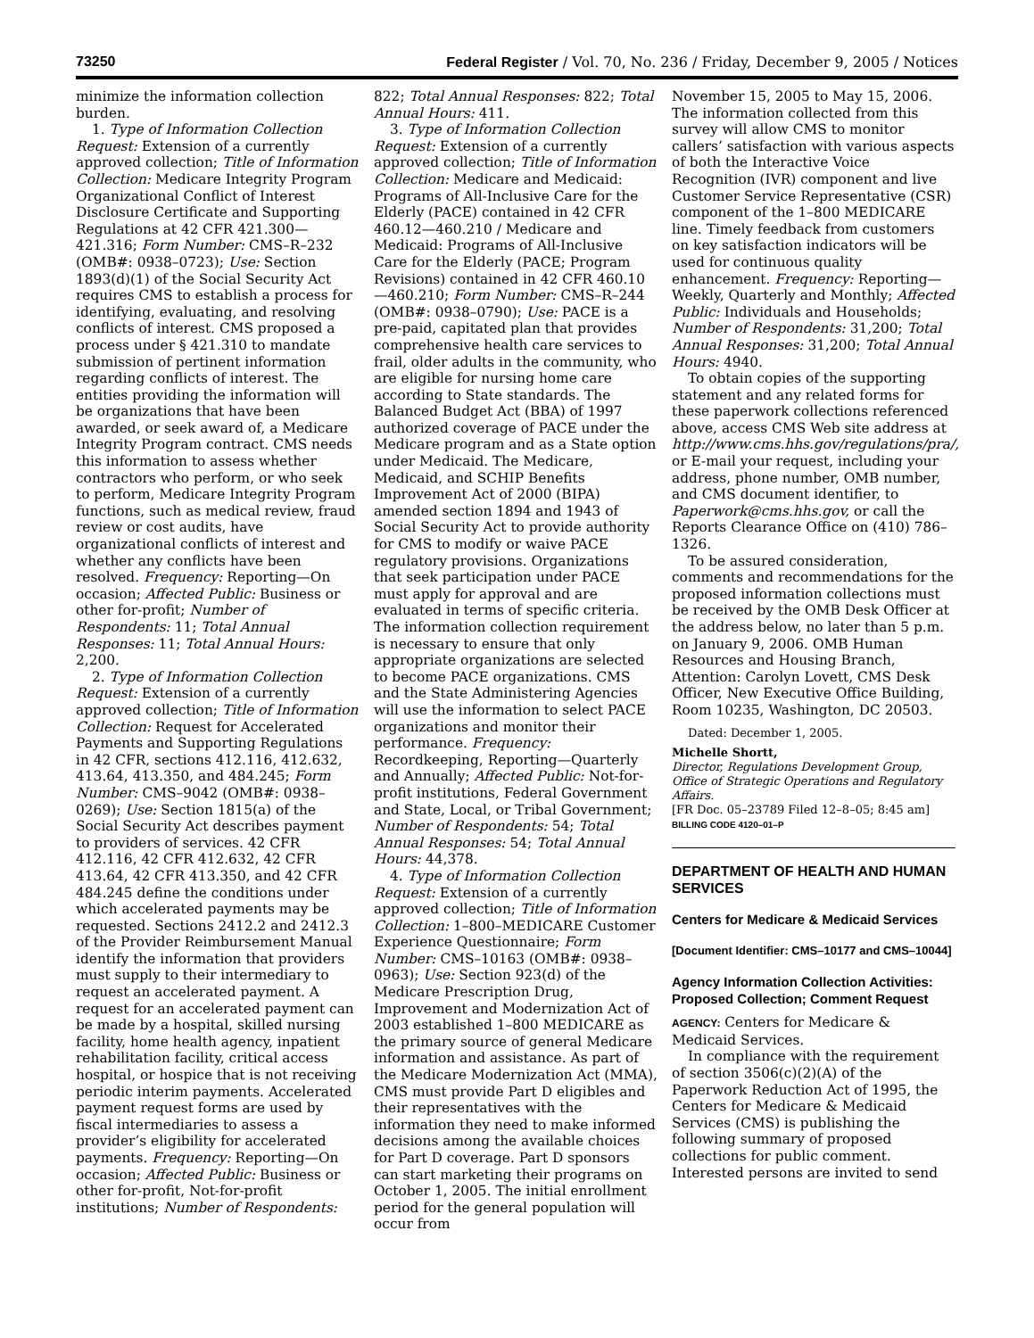73250 Federal Register / Vol. 70, No. 236 / Friday, December 9, 2005 / Notices
minimize the information collection burden.
1. Type of Information Collection Request: Extension of a currently approved collection; Title of Information Collection: Medicare Integrity Program Organizational Conflict of Interest Disclosure Certificate and Supporting Regulations at 42 CFR 421.300—421.316; Form Number: CMS–R–232 (OMB#: 0938–0723); Use: Section 1893(d)(1) of the Social Security Act requires CMS to establish a process for identifying, evaluating, and resolving conflicts of interest. CMS proposed a process under § 421.310 to mandate submission of pertinent information regarding conflicts of interest. The entities providing the information will be organizations that have been awarded, or seek award of, a Medicare Integrity Program contract. CMS needs this information to assess whether contractors who perform, or who seek to perform, Medicare Integrity Program functions, such as medical review, fraud review or cost audits, have organizational conflicts of interest and whether any conflicts have been resolved. Frequency: Reporting—On occasion; Affected Public: Business or other for-profit; Number of Respondents: 11; Total Annual Responses: 11; Total Annual Hours: 2,200.
2. Type of Information Collection Request: Extension of a currently approved collection; Title of Information Collection: Request for Accelerated Payments and Supporting Regulations in 42 CFR, sections 412.116, 412.632, 413.64, 413.350, and 484.245; Form Number: CMS–9042 (OMB#: 0938–0269); Use: Section 1815(a) of the Social Security Act describes payment to providers of services. 42 CFR 412.116, 42 CFR 412.632, 42 CFR 413.64, 42 CFR 413.350, and 42 CFR 484.245 define the conditions under which accelerated payments may be requested. Sections 2412.2 and 2412.3 of the Provider Reimbursement Manual identify the information that providers must supply to their intermediary to request an accelerated payment. A request for an accelerated payment can be made by a hospital, skilled nursing facility, home health agency, inpatient rehabilitation facility, critical access hospital, or hospice that is not receiving periodic interim payments. Accelerated payment request forms are used by fiscal intermediaries to assess a provider’s eligibility for accelerated payments. Frequency: Reporting—On occasion; Affected Public: Business or other for-profit, Not-for-profit institutions; Number of Respondents:
822; Total Annual Responses: 822; Total Annual Hours: 411.
3. Type of Information Collection Request: Extension of a currently approved collection; Title of Information Collection: Medicare and Medicaid: Programs of All-Inclusive Care for the Elderly (PACE) contained in 42 CFR 460.12—460.210 / Medicare and Medicaid: Programs of All-Inclusive Care for the Elderly (PACE; Program Revisions) contained in 42 CFR 460.10—460.210; Form Number: CMS–R–244 (OMB#: 0938–0790); Use: PACE is a pre-paid, capitated plan that provides comprehensive health care services to frail, older adults in the community, who are eligible for nursing home care according to State standards. The Balanced Budget Act (BBA) of 1997 authorized coverage of PACE under the Medicare program and as a State option under Medicaid. The Medicare, Medicaid, and SCHIP Benefits Improvement Act of 2000 (BIPA) amended section 1894 and 1943 of Social Security Act to provide authority for CMS to modify or waive PACE regulatory provisions. Organizations that seek participation under PACE must apply for approval and are evaluated in terms of specific criteria. The information collection requirement is necessary to ensure that only appropriate organizations are selected to become PACE organizations. CMS and the State Administering Agencies will use the information to select PACE organizations and monitor their performance. Frequency: Recordkeeping, Reporting—Quarterly and Annually; Affected Public: Not-for-profit institutions, Federal Government and State, Local, or Tribal Government; Number of Respondents: 54; Total Annual Responses: 54; Total Annual Hours: 44,378.
4. Type of Information Collection Request: Extension of a currently approved collection; Title of Information Collection: 1–800–MEDICARE Customer Experience Questionnaire; Form Number: CMS–10163 (OMB#: 0938–0963); Use: Section 923(d) of the Medicare Prescription Drug, Improvement and Modernization Act of 2003 established 1–800 MEDICARE as the primary source of general Medicare information and assistance. As part of the Medicare Modernization Act (MMA), CMS must provide Part D eligibles and their representatives with the information they need to make informed decisions among the available choices for Part D coverage. Part D sponsors can start marketing their programs on October 1, 2005. The initial enrollment period for the general population will occur from
November 15, 2005 to May 15, 2006. The information collected from this survey will allow CMS to monitor callers’ satisfaction with various aspects of both the Interactive Voice Recognition (IVR) component and live Customer Service Representative (CSR) component of the 1–800 MEDICARE line. Timely feedback from customers on key satisfaction indicators will be used for continuous quality enhancement. Frequency: Reporting—Weekly, Quarterly and Monthly; Affected Public: Individuals and Households; Number of Respondents: 31,200; Total Annual Responses: 31,200; Total Annual Hours: 4940.
To obtain copies of the supporting statement and any related forms for these paperwork collections referenced above, access CMS Web site address at http://www.cms.hhs.gov/regulations/pra/, or E-mail your request, including your address, phone number, OMB number, and CMS document identifier, to Paperwork@cms.hhs.gov, or call the Reports Clearance Office on (410) 786–1326.
To be assured consideration, comments and recommendations for the proposed information collections must be received by the OMB Desk Officer at the address below, no later than 5 p.m. on January 9, 2006. OMB Human Resources and Housing Branch, Attention: Carolyn Lovett, CMS Desk Officer, New Executive Office Building, Room 10235, Washington, DC 20503.
Dated: December 1, 2005.
Michelle Shortt,
Director, Regulations Development Group, Office of Strategic Operations and Regulatory Affairs.
[FR Doc. 05–23789 Filed 12–8–05; 8:45 am]
BILLING CODE 4120–01–P
DEPARTMENT OF HEALTH AND HUMAN SERVICES
Centers for Medicare & Medicaid Services
[Document Identifier: CMS–10177 and CMS–10044]
Agency Information Collection Activities: Proposed Collection; Comment Request
AGENCY: Centers for Medicare & Medicaid Services.
In compliance with the requirement of section 3506(c)(2)(A) of the Paperwork Reduction Act of 1995, the Centers for Medicare & Medicaid Services (CMS) is publishing the following summary of proposed collections for public comment. Interested persons are invited to send